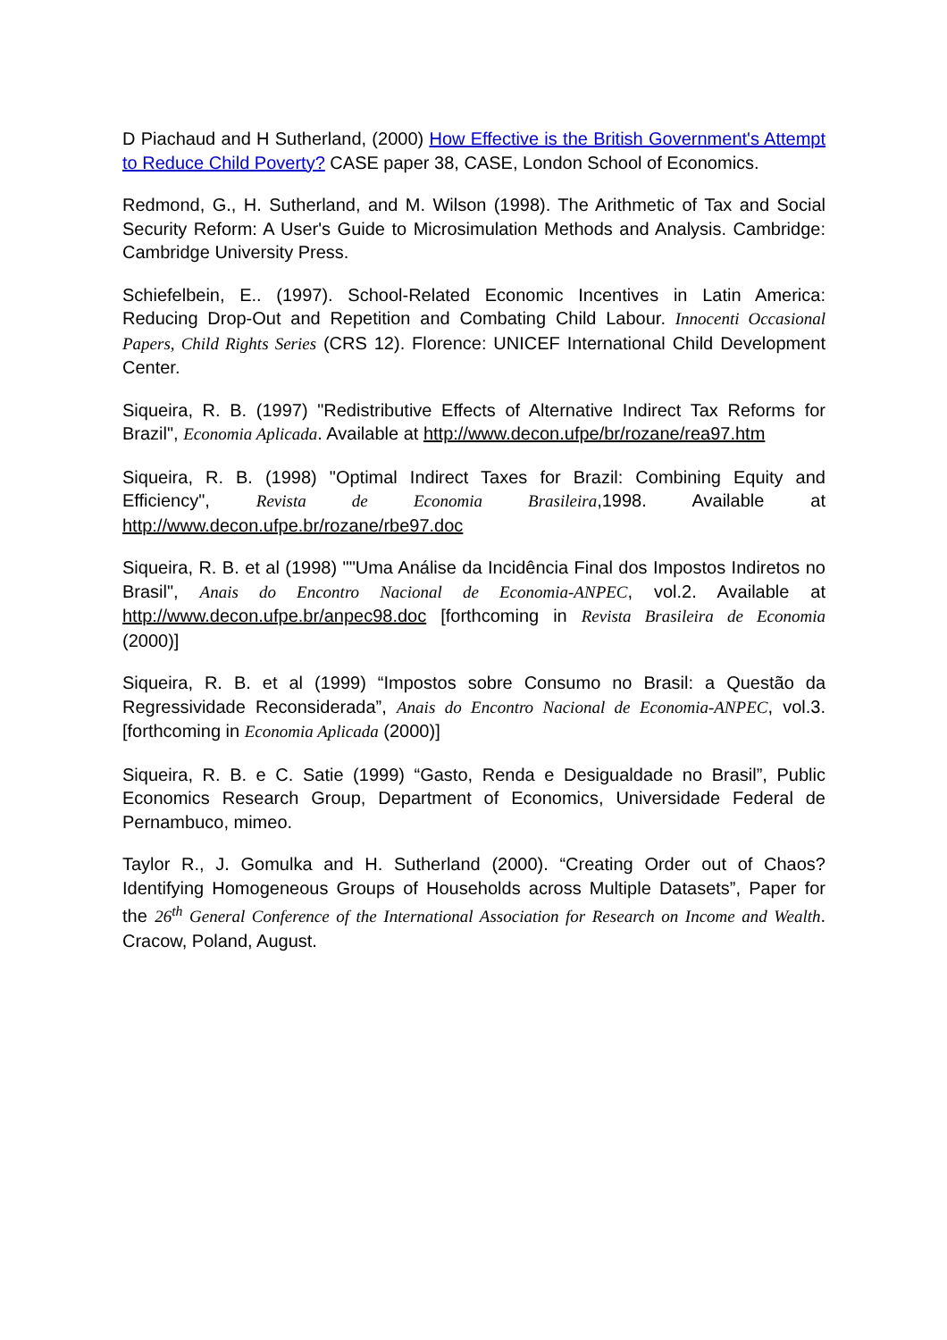D Piachaud and H Sutherland, (2000) How Effective is the British Government's Attempt to Reduce Child Poverty? CASE paper 38, CASE, London School of Economics.
Redmond, G., H. Sutherland, and M. Wilson (1998). The Arithmetic of Tax and Social Security Reform: A User's Guide to Microsimulation Methods and Analysis. Cambridge: Cambridge University Press.
Schiefelbein, E.. (1997). School-Related Economic Incentives in Latin America: Reducing Drop-Out and Repetition and Combating Child Labour. Innocenti Occasional Papers, Child Rights Series (CRS 12). Florence: UNICEF International Child Development Center.
Siqueira, R. B. (1997) "Redistributive Effects of Alternative Indirect Tax Reforms for Brazil", Economia Aplicada. Available at http://www.decon.ufpe/br/rozane/rea97.htm
Siqueira, R. B. (1998) "Optimal Indirect Taxes for Brazil: Combining Equity and Efficiency", Revista de Economia Brasileira,1998. Available at http://www.decon.ufpe.br/rozane/rbe97.doc
Siqueira, R. B. et al (1998) ""Uma Análise da Incidência Final dos Impostos Indiretos no Brasil", Anais do Encontro Nacional de Economia-ANPEC, vol.2. Available at http://www.decon.ufpe.br/anpec98.doc [forthcoming in Revista Brasileira de Economia (2000)]
Siqueira, R. B. et al (1999) “Impostos sobre Consumo no Brasil: a Questão da Regressividade Reconsiderada”, Anais do Encontro Nacional de Economia-ANPEC, vol.3. [forthcoming in Economia Aplicada (2000)]
Siqueira, R. B. e C. Satie (1999) “Gasto, Renda e Desigualdade no Brasil”, Public Economics Research Group, Department of Economics, Universidade Federal de Pernambuco, mimeo.
Taylor R., J. Gomulka and H. Sutherland (2000). “Creating Order out of Chaos? Identifying Homogeneous Groups of Households across Multiple Datasets”, Paper for the 26<sup>th</sup> General Conference of the International Association for Research on Income and Wealth. Cracow, Poland, August.